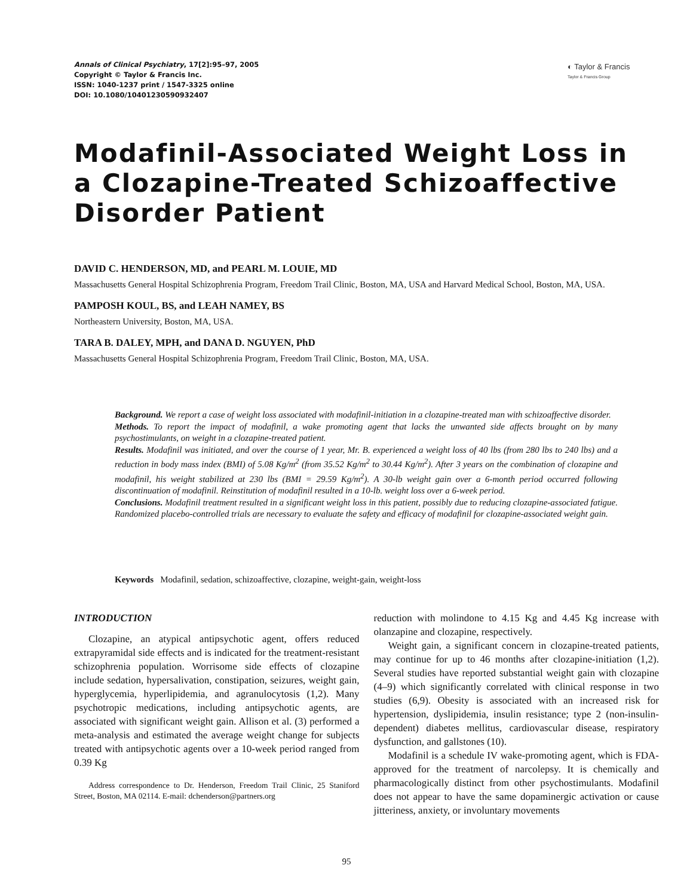Annals of Clinical Psychiatry, 17[2]:95–97, 2005
Copyright © Taylor & Francis Inc.
ISSN: 1040-1237 print / 1547-3325 online
DOI: 10.1080/10401230590932407
◐ Taylor & Francis
Taylor & Francis Group
Modafinil-Associated Weight Loss in a Clozapine-Treated Schizoaffective Disorder Patient
DAVID C. HENDERSON, MD, and PEARL M. LOUIE, MD
Massachusetts General Hospital Schizophrenia Program, Freedom Trail Clinic, Boston, MA, USA and Harvard Medical School, Boston, MA, USA.
PAMPOSH KOUL, BS, and LEAH NAMEY, BS
Northeastern University, Boston, MA, USA.
TARA B. DALEY, MPH, and DANA D. NGUYEN, PhD
Massachusetts General Hospital Schizophrenia Program, Freedom Trail Clinic, Boston, MA, USA.
Background. We report a case of weight loss associated with modafinil-initiation in a clozapine-treated man with schizoaffective disorder.
Methods. To report the impact of modafinil, a wake promoting agent that lacks the unwanted side affects brought on by many psychostimulants, on weight in a clozapine-treated patient.
Results. Modafinil was initiated, and over the course of 1 year, Mr. B. experienced a weight loss of 40 lbs (from 280 lbs to 240 lbs) and a reduction in body mass index (BMI) of 5.08 Kg/m<sup>2</sup> (from 35.52 Kg/m<sup>2</sup> to 30.44 Kg/m<sup>2</sup>). After 3 years on the combination of clozapine and modafinil, his weight stabilized at 230 lbs (BMI = 29.59 Kg/m<sup>2</sup>). A 30-lb weight gain over a 6-month period occurred following discontinuation of modafinil. Reinstitution of modafinil resulted in a 10-lb. weight loss over a 6-week period.
Conclusions. Modafinil treatment resulted in a significant weight loss in this patient, possibly due to reducing clozapine-associated fatigue. Randomized placebo-controlled trials are necessary to evaluate the safety and efficacy of modafinil for clozapine-associated weight gain.
Keywords Modafinil, sedation, schizoaffective, clozapine, weight-gain, weight-loss
INTRODUCTION
Clozapine, an atypical antipsychotic agent, offers reduced extrapyramidal side effects and is indicated for the treatment-resistant schizophrenia population. Worrisome side effects of clozapine include sedation, hypersalivation, constipation, seizures, weight gain, hyperglycemia, hyperlipidemia, and agranulocytosis (1,2). Many psychotropic medications, including antipsychotic agents, are associated with significant weight gain. Allison et al. (3) performed a meta-analysis and estimated the average weight change for subjects treated with antipsychotic agents over a 10-week period ranged from 0.39 Kg
Address correspondence to Dr. Henderson, Freedom Trail Clinic, 25 Staniford Street, Boston, MA 02114. E-mail: dchenderson@partners.org
reduction with molindone to 4.15 Kg and 4.45 Kg increase with olanzapine and clozapine, respectively.
Weight gain, a significant concern in clozapine-treated patients, may continue for up to 46 months after clozapine-initiation (1,2). Several studies have reported substantial weight gain with clozapine (4–9) which significantly correlated with clinical response in two studies (6,9). Obesity is associated with an increased risk for hypertension, dyslipidemia, insulin resistance; type 2 (non-insulin-dependent) diabetes mellitus, cardiovascular disease, respiratory dysfunction, and gallstones (10).
Modafinil is a schedule IV wake-promoting agent, which is FDA-approved for the treatment of narcolepsy. It is chemically and pharmacologically distinct from other psychostimulants. Modafinil does not appear to have the same dopaminergic activation or cause jitteriness, anxiety, or involuntary movements
95